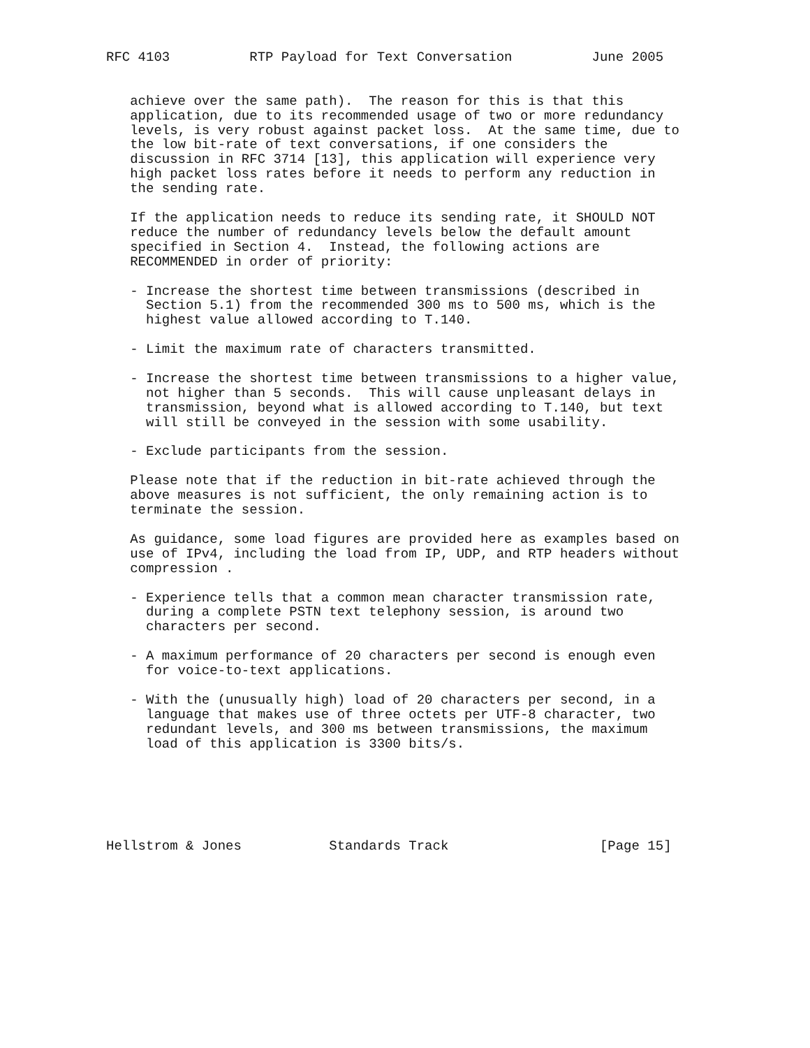RFC 4103          RTP Payload for Text Conversation          June 2005


   achieve over the same path).  The reason for this is that this
   application, due to its recommended usage of two or more redundancy
   levels, is very robust against packet loss.  At the same time, due to
   the low bit-rate of text conversations, if one considers the
   discussion in RFC 3714 [13], this application will experience very
   high packet loss rates before it needs to perform any reduction in
   the sending rate.

   If the application needs to reduce its sending rate, it SHOULD NOT
   reduce the number of redundancy levels below the default amount
   specified in Section 4.  Instead, the following actions are
   RECOMMENDED in order of priority:

   - Increase the shortest time between transmissions (described in
     Section 5.1) from the recommended 300 ms to 500 ms, which is the
     highest value allowed according to T.140.

   - Limit the maximum rate of characters transmitted.

   - Increase the shortest time between transmissions to a higher value,
     not higher than 5 seconds.  This will cause unpleasant delays in
     transmission, beyond what is allowed according to T.140, but text
     will still be conveyed in the session with some usability.

   - Exclude participants from the session.

   Please note that if the reduction in bit-rate achieved through the
   above measures is not sufficient, the only remaining action is to
   terminate the session.

   As guidance, some load figures are provided here as examples based on
   use of IPv4, including the load from IP, UDP, and RTP headers without
   compression .

   - Experience tells that a common mean character transmission rate,
     during a complete PSTN text telephony session, is around two
     characters per second.

   - A maximum performance of 20 characters per second is enough even
     for voice-to-text applications.

   - With the (unusually high) load of 20 characters per second, in a
     language that makes use of three octets per UTF-8 character, two
     redundant levels, and 300 ms between transmissions, the maximum
     load of this application is 3300 bits/s.






Hellstrom & Jones           Standards Track                   [Page 15]